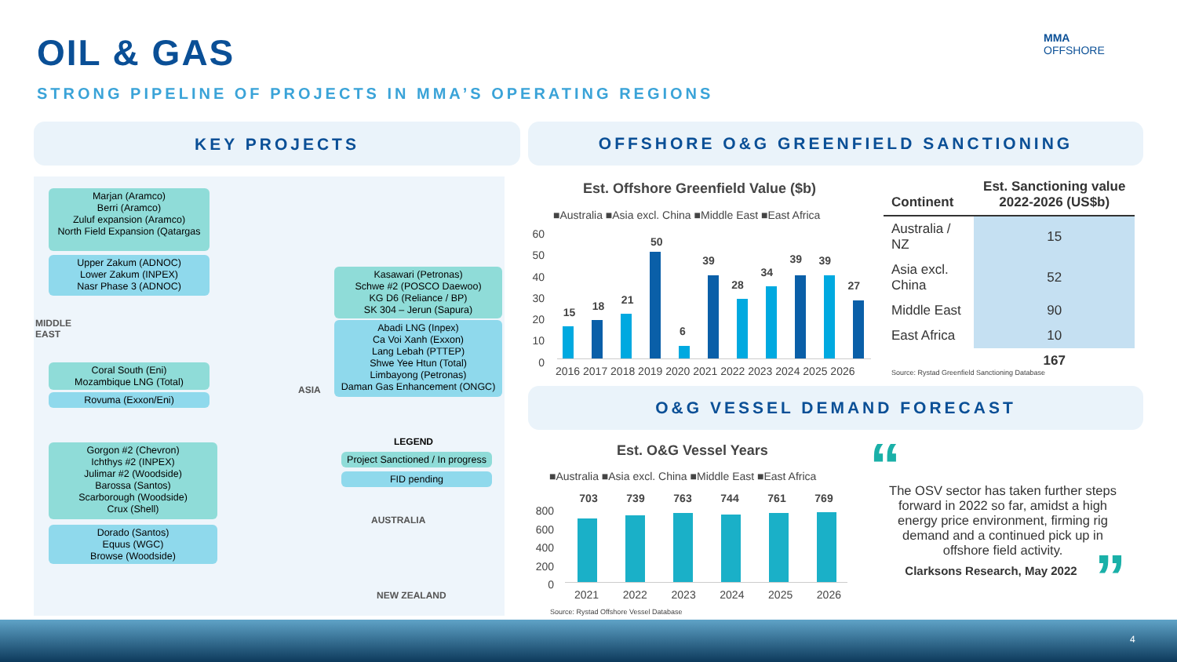OIL & GAS
STRONG PIPELINE OF PROJECTS IN MMA’S OPERATING REGIONS
MMA
OFFSHORE
KEY PROJECTS OFFSHORE O&G GREENFIELD SANCTIONING
O&G VESSEL DEMAND FORECAST
Marjan (Aramco)
Berri (Aramco)
Zuluf expansion (Aramco)
North Field Expansion (Qatargas
Upper Zakum (ADNOC)
Lower Zakum (INPEX)
Nasr Phase 3 (ADNOC)
MIDDLE
EAST
Coral South (Eni)
Mozambique LNG (Total)
Rovuma (Exxon/Eni)
Kasawari (Petronas)
Schwe #2 (POSCO Daewoo)
KG D6 (Reliance / BP)
SK 304 – Jerun (Sapura)
Abadi LNG (Inpex)
Ca Voi Xanh (Exxon)
Lang Lebah (PTTEP)
Shwe Yee Htun (Total)
Limbayong (Petronas)
Daman Gas Enhancement (ONGC)
ASIA
LEGEND
Project Sanctioned / In progress
FID pending
Gorgon #2 (Chevron)
Ichthys #2 (INPEX)
Julimar #2 (Woodside)
Barossa (Santos)
Scarborough (Woodside)
Crux (Shell)
Dorado (Santos)
Equus (WGC)
Browse (Woodside)
AUSTRALIA
NEW ZEALAND
Est. Offshore Greenfield Value ($b)
■Australia ■Asia excl. China ■Middle East ■East Africa
60
50
40
30
20
10
0
15 18 21 50 6 39 28 34 39 39 27
2016 2017 2018 2019 2020 2021 2022 2023 2024 2025 2026
| Continent | Est. Sanctioning value 2022-2026 (US$b) |
| --- | --- |
| Australia / NZ | 15 |
| Asia excl. China | 52 |
| Middle East | 90 |
| East Africa | 10 |
| | 167 |
Source: Rystad Greenfield Sanctioning Database
Est. O&G Vessel Years
■Australia ■Asia excl. China ■Middle East ■East Africa
800
600
400
200
0
703 739 763 744 761 769
2021 2022 2023 2024 2025 2026
Source: Rystad Offshore Vessel Database
“
The OSV sector has taken further steps forward in 2022 so far, amidst a high energy price environment, firming rig demand and a continued pick up in offshore field activity.
Clarksons Research, May 2022
”
4